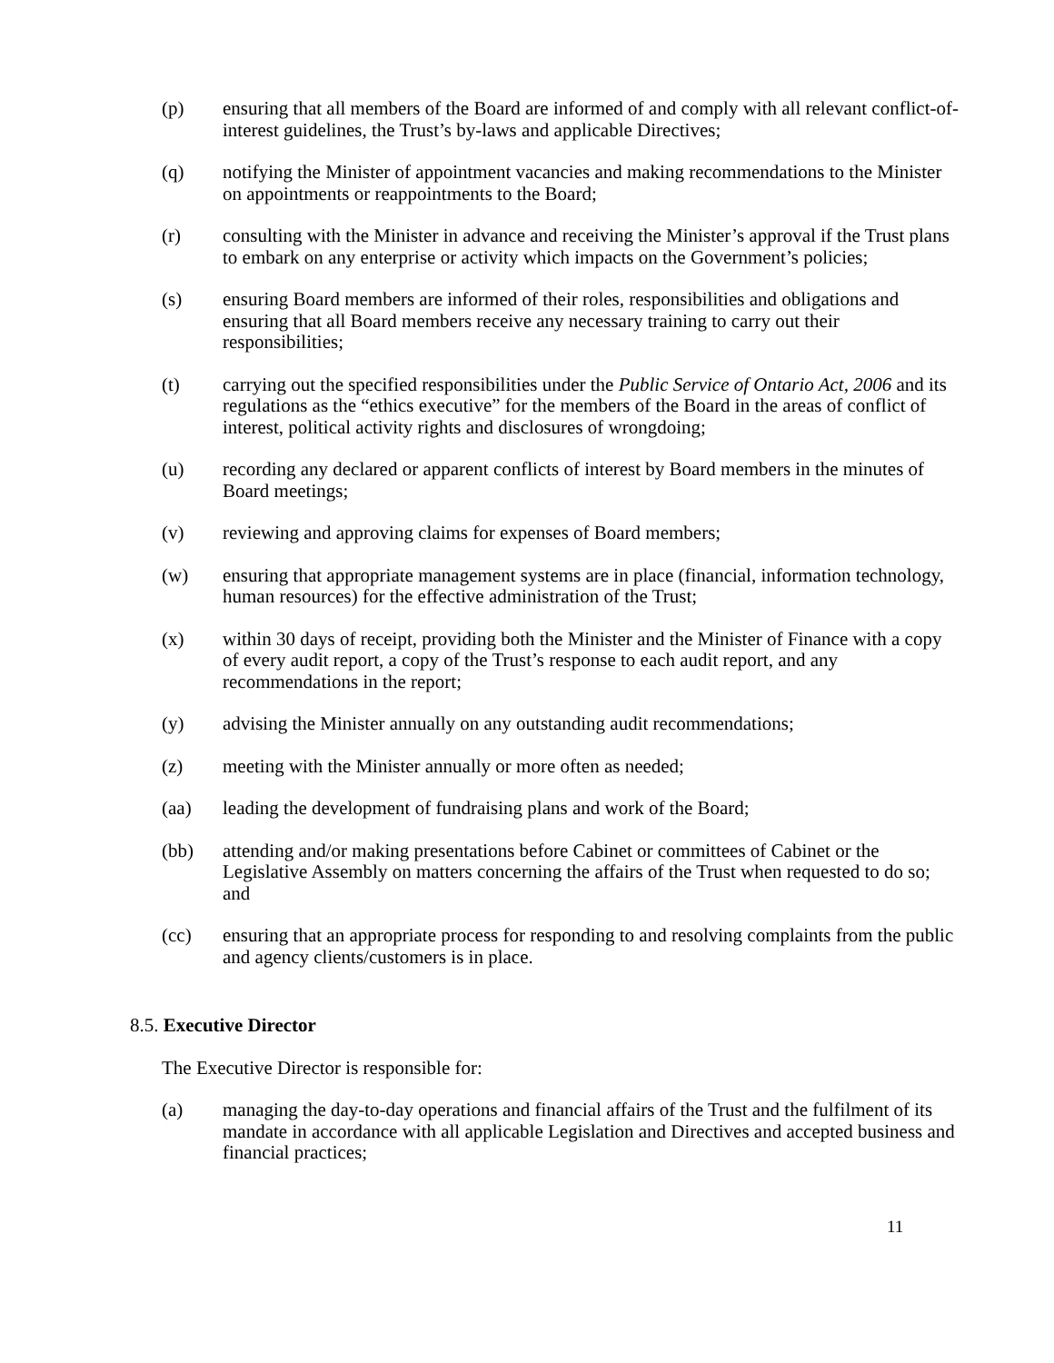(p) ensuring that all members of the Board are informed of and comply with all relevant conflict-of-interest guidelines, the Trust’s by-laws and applicable Directives;
(q) notifying the Minister of appointment vacancies and making recommendations to the Minister on appointments or reappointments to the Board;
(r) consulting with the Minister in advance and receiving the Minister’s approval if the Trust plans to embark on any enterprise or activity which impacts on the Government’s policies;
(s) ensuring Board members are informed of their roles, responsibilities and obligations and ensuring that all Board members receive any necessary training to carry out their responsibilities;
(t) carrying out the specified responsibilities under the Public Service of Ontario Act, 2006 and its regulations as the “ethics executive” for the members of the Board in the areas of conflict of interest, political activity rights and disclosures of wrongdoing;
(u) recording any declared or apparent conflicts of interest by Board members in the minutes of Board meetings;
(v) reviewing and approving claims for expenses of Board members;
(w) ensuring that appropriate management systems are in place (financial, information technology, human resources) for the effective administration of the Trust;
(x) within 30 days of receipt, providing both the Minister and the Minister of Finance with a copy of every audit report, a copy of the Trust’s response to each audit report, and any recommendations in the report;
(y) advising the Minister annually on any outstanding audit recommendations;
(z) meeting with the Minister annually or more often as needed;
(aa) leading the development of fundraising plans and work of the Board;
(bb) attending and/or making presentations before Cabinet or committees of Cabinet or the Legislative Assembly on matters concerning the affairs of the Trust when requested to do so; and
(cc) ensuring that an appropriate process for responding to and resolving complaints from the public and agency clients/customers is in place.
8.5. Executive Director
The Executive Director is responsible for:
(a) managing the day-to-day operations and financial affairs of the Trust and the fulfilment of its mandate in accordance with all applicable Legislation and Directives and accepted business and financial practices;
11